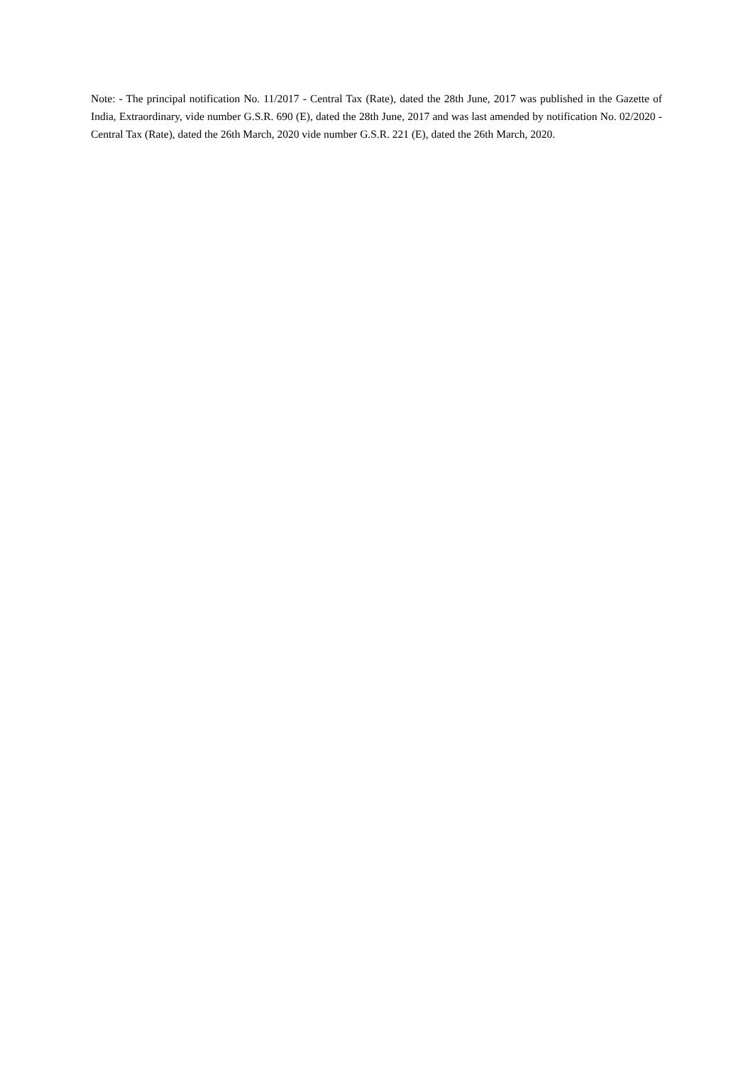Note: - The principal notification No. 11/2017 - Central Tax (Rate), dated the 28th June, 2017 was published in the Gazette of India, Extraordinary, vide number G.S.R. 690 (E), dated the 28th June, 2017 and was last amended by notification No. 02/2020 - Central Tax (Rate), dated the 26th March, 2020 vide number G.S.R. 221 (E), dated the 26th March, 2020.